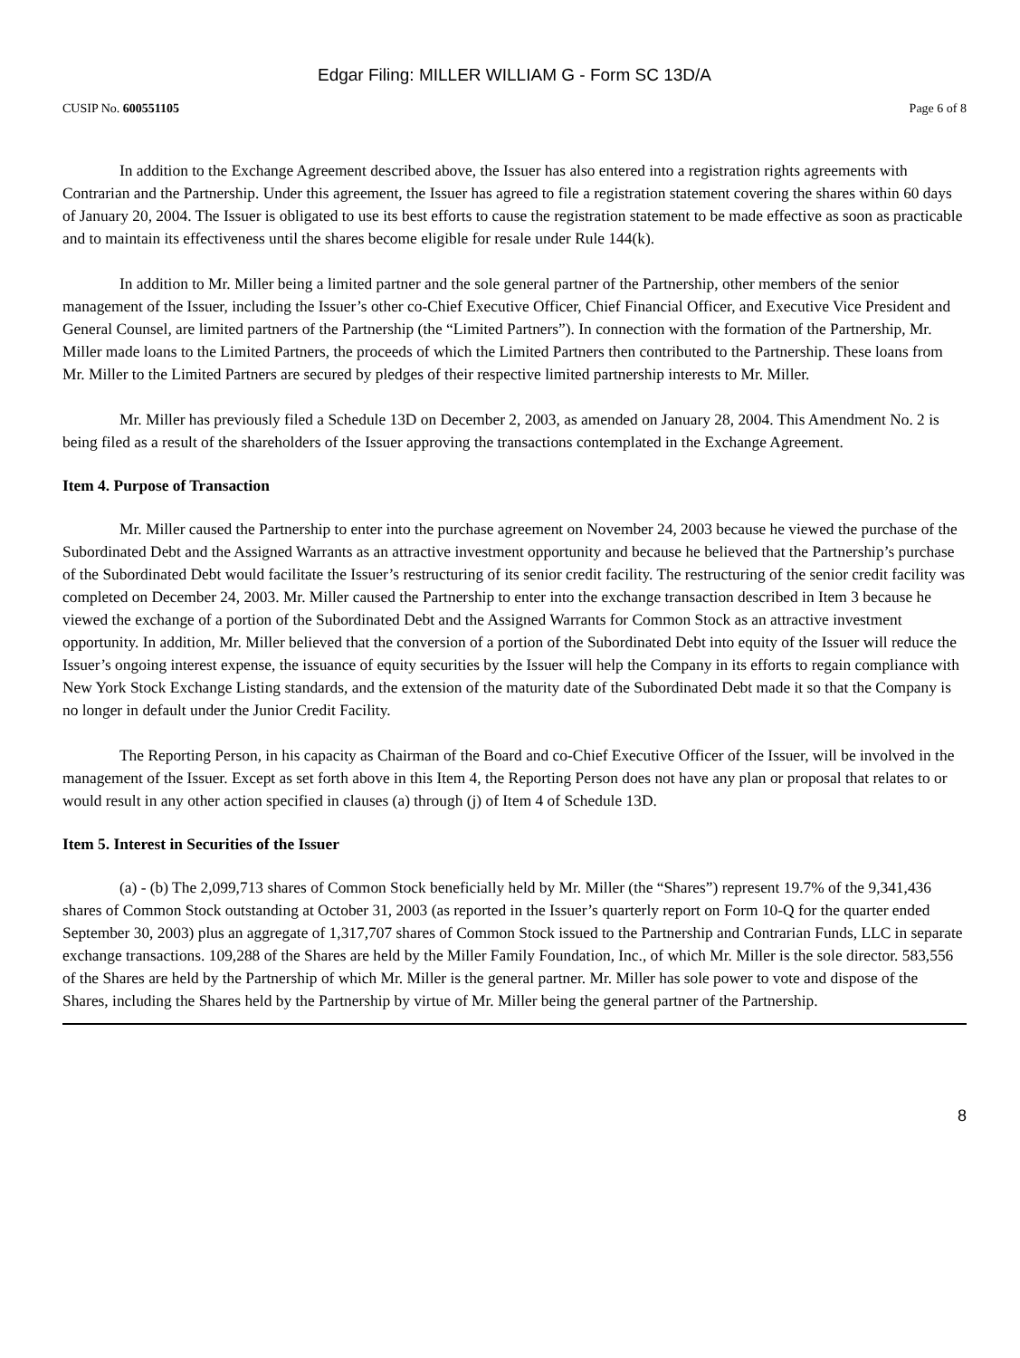Edgar Filing: MILLER WILLIAM G - Form SC 13D/A
CUSIP No. 600551105 Page 6 of 8
In addition to the Exchange Agreement described above, the Issuer has also entered into a registration rights agreements with Contrarian and the Partnership. Under this agreement, the Issuer has agreed to file a registration statement covering the shares within 60 days of January 20, 2004. The Issuer is obligated to use its best efforts to cause the registration statement to be made effective as soon as practicable and to maintain its effectiveness until the shares become eligible for resale under Rule 144(k).
In addition to Mr. Miller being a limited partner and the sole general partner of the Partnership, other members of the senior management of the Issuer, including the Issuer’s other co-Chief Executive Officer, Chief Financial Officer, and Executive Vice President and General Counsel, are limited partners of the Partnership (the “Limited Partners”). In connection with the formation of the Partnership, Mr. Miller made loans to the Limited Partners, the proceeds of which the Limited Partners then contributed to the Partnership. These loans from Mr. Miller to the Limited Partners are secured by pledges of their respective limited partnership interests to Mr. Miller.
Mr. Miller has previously filed a Schedule 13D on December 2, 2003, as amended on January 28, 2004. This Amendment No. 2 is being filed as a result of the shareholders of the Issuer approving the transactions contemplated in the Exchange Agreement.
Item 4. Purpose of Transaction
Mr. Miller caused the Partnership to enter into the purchase agreement on November 24, 2003 because he viewed the purchase of the Subordinated Debt and the Assigned Warrants as an attractive investment opportunity and because he believed that the Partnership’s purchase of the Subordinated Debt would facilitate the Issuer’s restructuring of its senior credit facility. The restructuring of the senior credit facility was completed on December 24, 2003. Mr. Miller caused the Partnership to enter into the exchange transaction described in Item 3 because he viewed the exchange of a portion of the Subordinated Debt and the Assigned Warrants for Common Stock as an attractive investment opportunity. In addition, Mr. Miller believed that the conversion of a portion of the Subordinated Debt into equity of the Issuer will reduce the Issuer’s ongoing interest expense, the issuance of equity securities by the Issuer will help the Company in its efforts to regain compliance with New York Stock Exchange Listing standards, and the extension of the maturity date of the Subordinated Debt made it so that the Company is no longer in default under the Junior Credit Facility.
The Reporting Person, in his capacity as Chairman of the Board and co-Chief Executive Officer of the Issuer, will be involved in the management of the Issuer. Except as set forth above in this Item 4, the Reporting Person does not have any plan or proposal that relates to or would result in any other action specified in clauses (a) through (j) of Item 4 of Schedule 13D.
Item 5. Interest in Securities of the Issuer
(a) - (b) The 2,099,713 shares of Common Stock beneficially held by Mr. Miller (the “Shares”) represent 19.7% of the 9,341,436 shares of Common Stock outstanding at October 31, 2003 (as reported in the Issuer’s quarterly report on Form 10-Q for the quarter ended September 30, 2003) plus an aggregate of 1,317,707 shares of Common Stock issued to the Partnership and Contrarian Funds, LLC in separate exchange transactions. 109,288 of the Shares are held by the Miller Family Foundation, Inc., of which Mr. Miller is the sole director. 583,556 of the Shares are held by the Partnership of which Mr. Miller is the general partner. Mr. Miller has sole power to vote and dispose of the Shares, including the Shares held by the Partnership by virtue of Mr. Miller being the general partner of the Partnership.
8